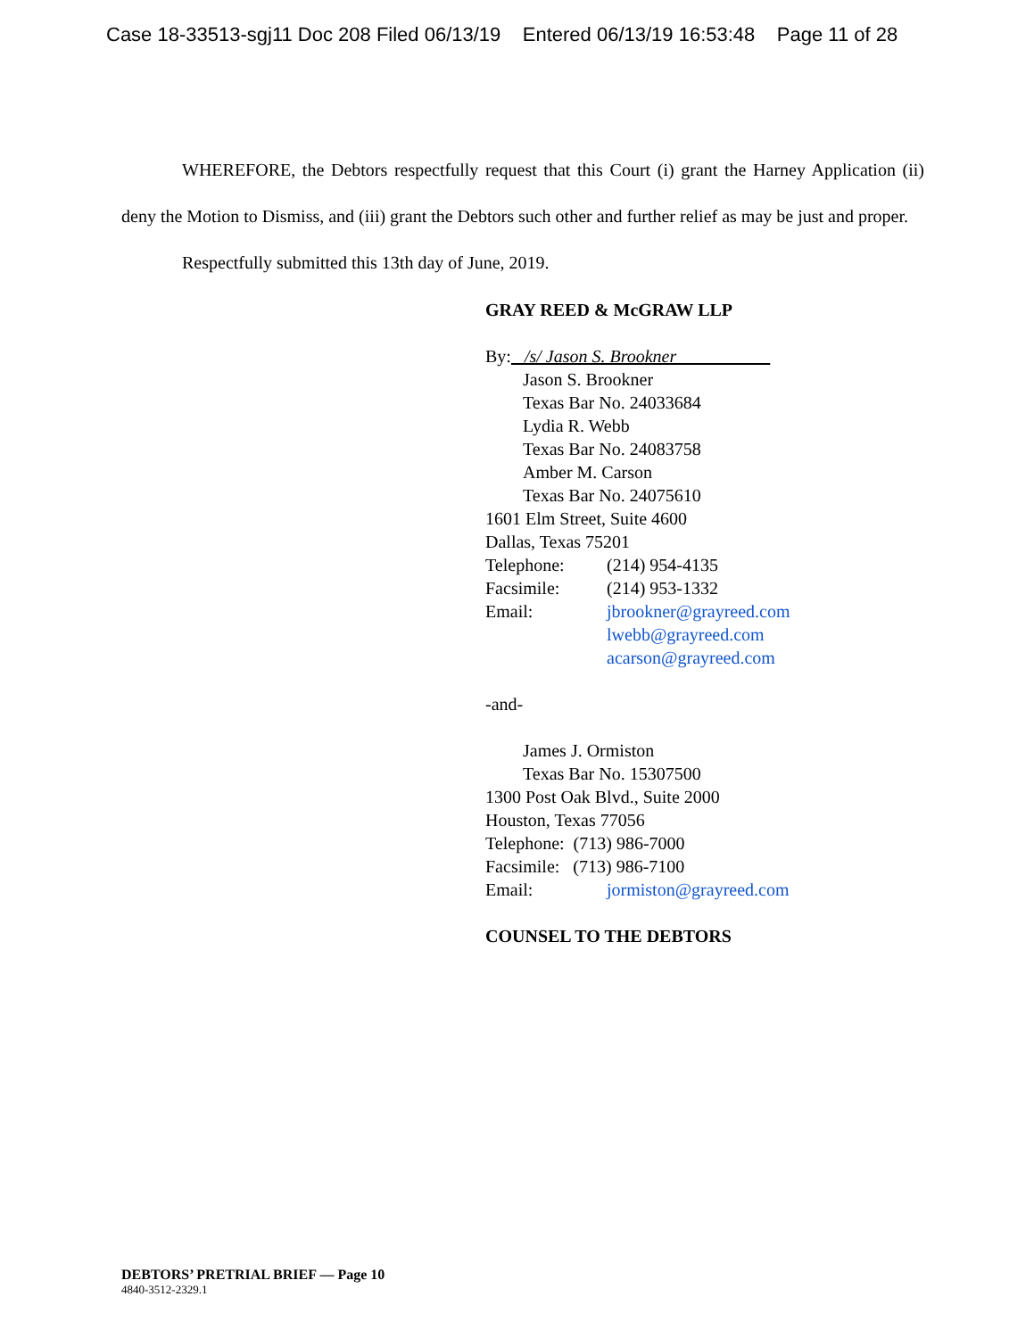Case 18-33513-sgj11 Doc 208 Filed 06/13/19 Entered 06/13/19 16:53:48 Page 11 of 28
WHEREFORE, the Debtors respectfully request that this Court (i) grant the Harney Application (ii) deny the Motion to Dismiss, and (iii) grant the Debtors such other and further relief as may be just and proper.
Respectfully submitted this 13th day of June, 2019.
GRAY REED & McGRAW LLP
By: /s/ Jason S. Brookner
Jason S. Brookner
Texas Bar No. 24033684
Lydia R. Webb
Texas Bar No. 24083758
Amber M. Carson
Texas Bar No. 24075610
1601 Elm Street, Suite 4600
Dallas, Texas 75201
Telephone: (214) 954-4135
Facsimile: (214) 953-1332
Email: jbrookner@grayreed.com
lwebb@grayreed.com
acarson@grayreed.com
-and-
James J. Ormiston
Texas Bar No. 15307500
1300 Post Oak Blvd., Suite 2000
Houston, Texas 77056
Telephone: (713) 986-7000
Facsimile: (713) 986-7100
Email: jormiston@grayreed.com
COUNSEL TO THE DEBTORS
DEBTORS’ PRETRIAL BRIEF — Page 10
4840-3512-2329.1